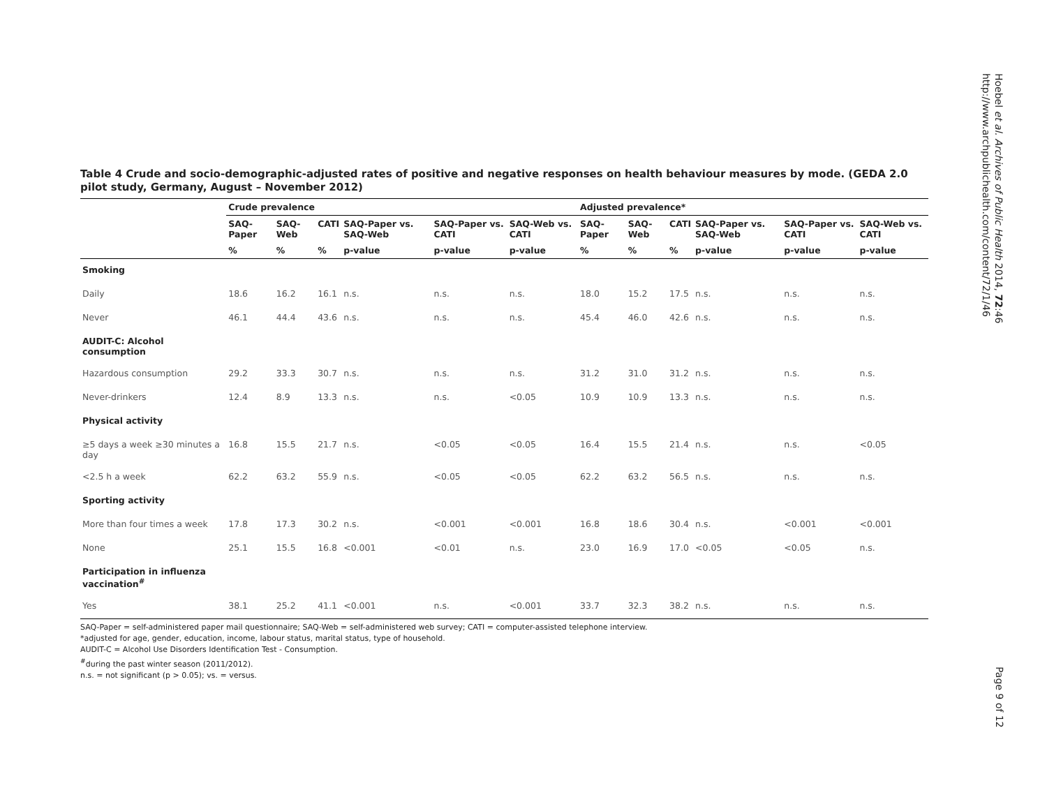Hoebel et al. Archives of Public Health 2014, 72:46
http://www.archpublichealth.com/content/72/1/46
Table 4 Crude and socio-demographic-adjusted rates of positive and negative responses on health behaviour measures by mode. (GEDA 2.0 pilot study, Germany, August – November 2012)
| | Crude prevalence | | | | | | Adjusted prevalence* | | | | | |
| --- | --- | --- | --- | --- | --- | --- | --- | --- | --- | --- | --- | --- |
| | SAQ-Paper | SAQ-Web | CATI | SAQ-Paper vs. SAQ-Web | SAQ-Paper vs. CATI | SAQ-Web vs. CATI | SAQ-Paper | SAQ-Web | CATI | SAQ-Paper vs. SAQ-Web | SAQ-Paper vs. CATI | SAQ-Web vs. CATI |
| | % | % | % | p-value | p-value | p-value | % | % | % | p-value | p-value | p-value |
| Smoking | | | | | | | | | | | | |
| Daily | 18.6 | 16.2 | 16.1 | n.s. | n.s. | n.s. | 18.0 | 15.2 | 17.5 | n.s. | n.s. | n.s. |
| Never | 46.1 | 44.4 | 43.6 | n.s. | n.s. | n.s. | 45.4 | 46.0 | 42.6 | n.s. | n.s. | n.s. |
| AUDIT-C: Alcohol consumption | | | | | | | | | | | | |
| Hazardous consumption | 29.2 | 33.3 | 30.7 | n.s. | n.s. | n.s. | 31.2 | 31.0 | 31.2 | n.s. | n.s. | n.s. |
| Never-drinkers | 12.4 | 8.9 | 13.3 | n.s. | n.s. | <0.05 | 10.9 | 10.9 | 13.3 | n.s. | n.s. | n.s. |
| Physical activity | | | | | | | | | | | | |
| ≥5 days a week ≥30 minutes a day | 16.8 | 15.5 | 21.7 | n.s. | <0.05 | <0.05 | 16.4 | 15.5 | 21.4 | n.s. | n.s. | <0.05 |
| <2.5 h a week | 62.2 | 63.2 | 55.9 | n.s. | <0.05 | <0.05 | 62.2 | 63.2 | 56.5 | n.s. | n.s. | n.s. |
| Sporting activity | | | | | | | | | | | | |
| More than four times a week | 17.8 | 17.3 | 30.2 | n.s. | <0.001 | <0.001 | 16.8 | 18.6 | 30.4 | n.s. | <0.001 | <0.001 |
| None | 25.1 | 15.5 | 16.8 | <0.001 | <0.01 | n.s. | 23.0 | 16.9 | 17.0 | <0.05 | <0.05 | n.s. |
| Participation in influenza vaccination<sup>#</sup> | | | | | | | | | | | | |
| Yes | 38.1 | 25.2 | 41.1 | <0.001 | n.s. | <0.001 | 33.7 | 32.3 | 38.2 | n.s. | n.s. | n.s. |
SAQ-Paper = self-administered paper mail questionnaire; SAQ-Web = self-administered web survey; CATI = computer-assisted telephone interview.
*adjusted for age, gender, education, income, labour status, marital status, type of household.
AUDIT-C = Alcohol Use Disorders Identification Test - Consumption.
<sup>#</sup> during the past winter season (2011/2012).
n.s. = not significant (p > 0.05); vs. = versus.
Page 9 of 12